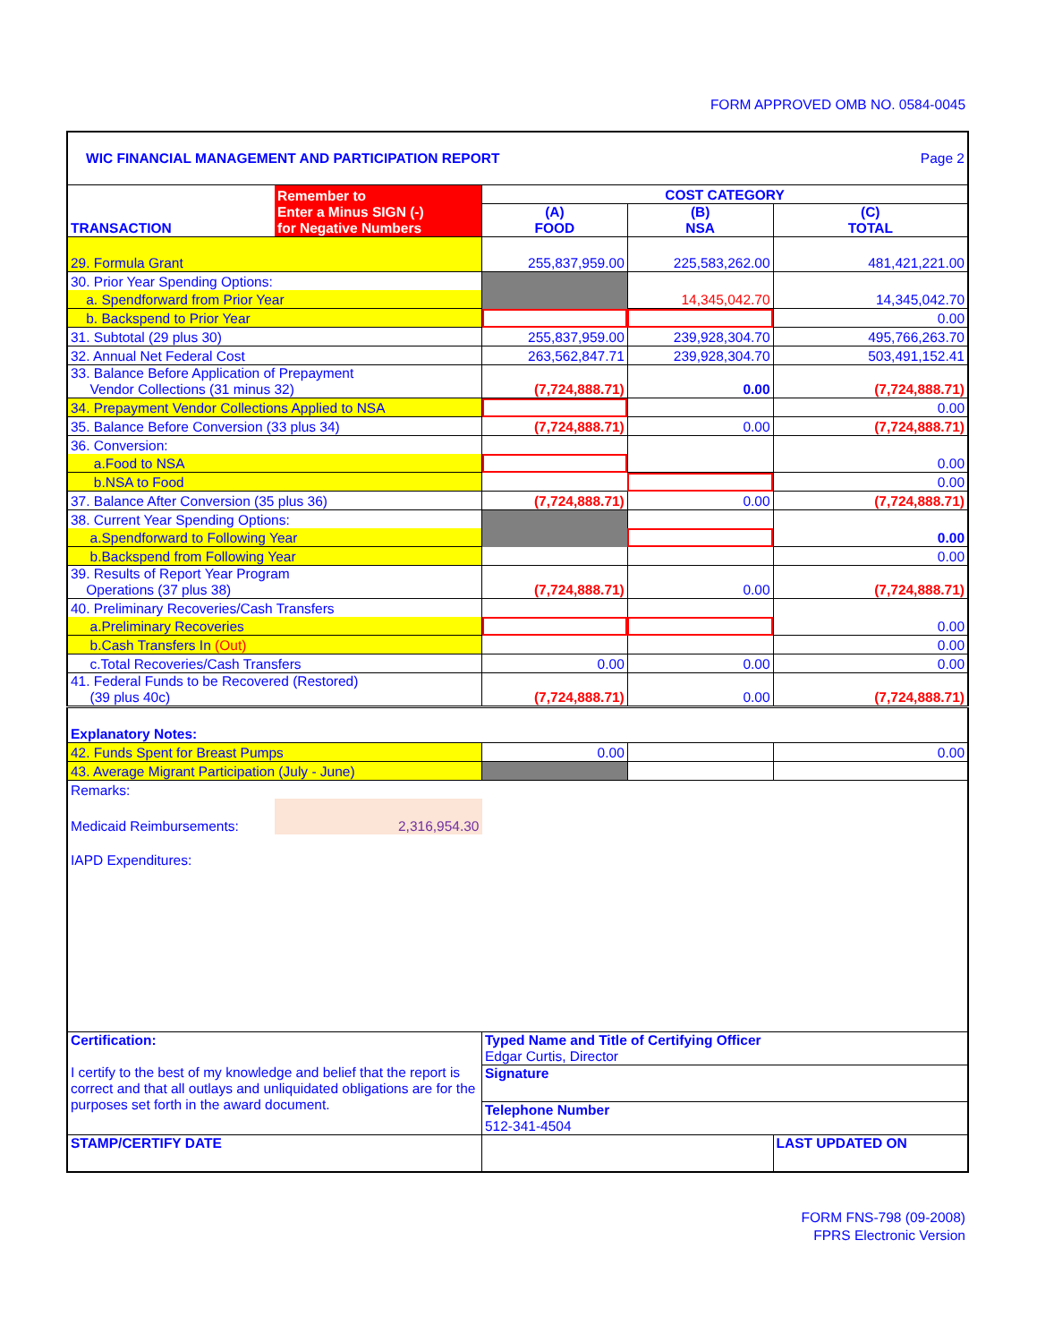FORM APPROVED OMB NO. 0584-0045
| WIC FINANCIAL MANAGEMENT AND PARTICIPATION REPORT | | | Page 2 | |
| TRANSACTION | Remember to Enter a Minus SIGN (-) for Negative Numbers | COST CATEGORY | | |
| | | (A) FOOD | (B) NSA | (C) TOTAL |
| 29. Formula Grant | | 255,837,959.00 | 225,583,262.00 | 481,421,221.00 |
| 30. Prior Year Spending Options: | | | | |
| a. Spendforward from Prior Year | | | 14,345,042.70 | 14,345,042.70 |
| b. Backspend to Prior Year | | | | 0.00 |
| 31. Subtotal (29 plus 30) | | 255,837,959.00 | 239,928,304.70 | 495,766,263.70 |
| 32. Annual Net Federal Cost | | 263,562,847.71 | 239,928,304.70 | 503,491,152.41 |
| 33. Balance Before Application of Prepayment Vendor Collections (31 minus 32) | | (7,724,888.71) | 0.00 | (7,724,888.71) |
| 34. Prepayment Vendor Collections Applied to NSA | | | | 0.00 |
| 35. Balance Before Conversion (33 plus 34) | | (7,724,888.71) | 0.00 | (7,724,888.71) |
| 36. Conversion: | | | | |
| a.Food to NSA | | | | 0.00 |
| b.NSA to Food | | | | 0.00 |
| 37. Balance After Conversion (35 plus 36) | | (7,724,888.71) | 0.00 | (7,724,888.71) |
| 38. Current Year Spending Options: | | | | |
| a.Spendforward to Following Year | | | | 0.00 |
| b.Backspend from Following Year | | | | 0.00 |
| 39. Results of Report Year Program Operations (37 plus 38) | | (7,724,888.71) | 0.00 | (7,724,888.71) |
| 40. Preliminary Recoveries/Cash Transfers | | | | |
| a.Preliminary Recoveries | | | | 0.00 |
| b.Cash Transfers In (Out) | | | | 0.00 |
| c.Total Recoveries/Cash Transfers | | 0.00 | 0.00 | 0.00 |
| 41. Federal Funds to be Recovered (Restored) (39 plus 40c) | | (7,724,888.71) | 0.00 | (7,724,888.71) |
| Explanatory Notes: | | | | |
| 42. Funds Spent for Breast Pumps | | 0.00 | | 0.00 |
| 43. Average Migrant Participation (July - June) | | | | |
| Remarks: | | | | |
| Medicaid Reimbursements: | 2,316,954.30 | | | |
| IAPD Expenditures: | | | | |
| Certification: I certify to the best of my knowledge and belief that the report is correct and that all outlays and unliquidated obligations are for the purposes set forth in the award document. | | Typed Name and Title of Certifying Officer Edgar Curtis, Director | | |
| | | Signature | | |
| | | Telephone Number 512-341-4504 | | |
| STAMP/CERTIFY DATE | | | | LAST UPDATED ON |
FORM FNS-798 (09-2008)
FPRS Electronic Version